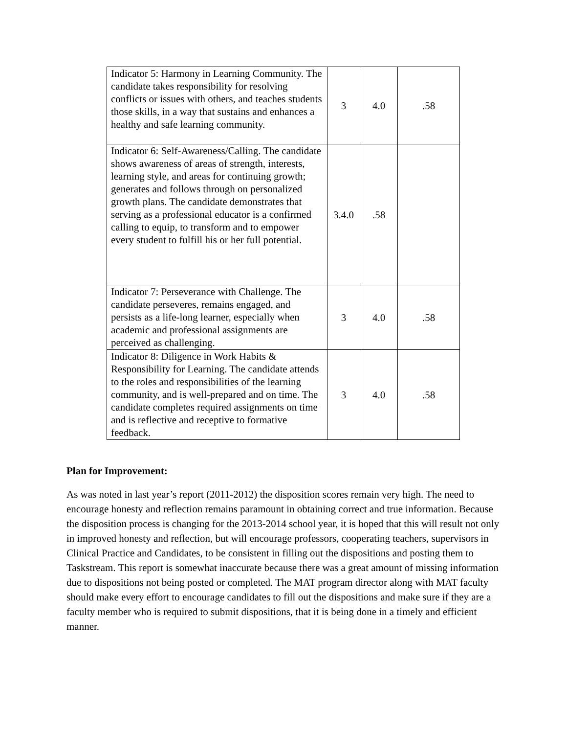| Indicator 5: Harmony in Learning Community. The candidate takes responsibility for resolving conflicts or issues with others, and teaches students those skills, in a way that sustains and enhances a healthy and safe learning community. | 3 | 4.0 | .58 |
| Indicator 6: Self-Awareness/Calling. The candidate shows awareness of areas of strength, interests, learning style, and areas for continuing growth; generates and follows through on personalized growth plans. The candidate demonstrates that serving as a professional educator is a confirmed calling to equip, to transform and to empower every student to fulfill his or her full potential. | 3.4.0 | .58 | |
| Indicator 7: Perseverance with Challenge. The candidate perseveres, remains engaged, and persists as a life-long learner, especially when academic and professional assignments are perceived as challenging. | 3 | 4.0 | .58 |
| Indicator 8: Diligence in Work Habits & Responsibility for Learning. The candidate attends to the roles and responsibilities of the learning community, and is well-prepared and on time. The candidate completes required assignments on time and is reflective and receptive to formative feedback. | 3 | 4.0 | .58 |
Plan for Improvement:
As was noted in last year’s report (2011-2012) the disposition scores remain very high. The need to encourage honesty and reflection remains paramount in obtaining correct and true information. Because the disposition process is changing for the 2013-2014 school year, it is hoped that this will result not only in improved honesty and reflection, but will encourage professors, cooperating teachers, supervisors in Clinical Practice and Candidates, to be consistent in filling out the dispositions and posting them to Taskstream. This report is somewhat inaccurate because there was a great amount of missing information due to dispositions not being posted or completed. The MAT program director along with MAT faculty should make every effort to encourage candidates to fill out the dispositions and make sure if they are a faculty member who is required to submit dispositions, that it is being done in a timely and efficient manner.